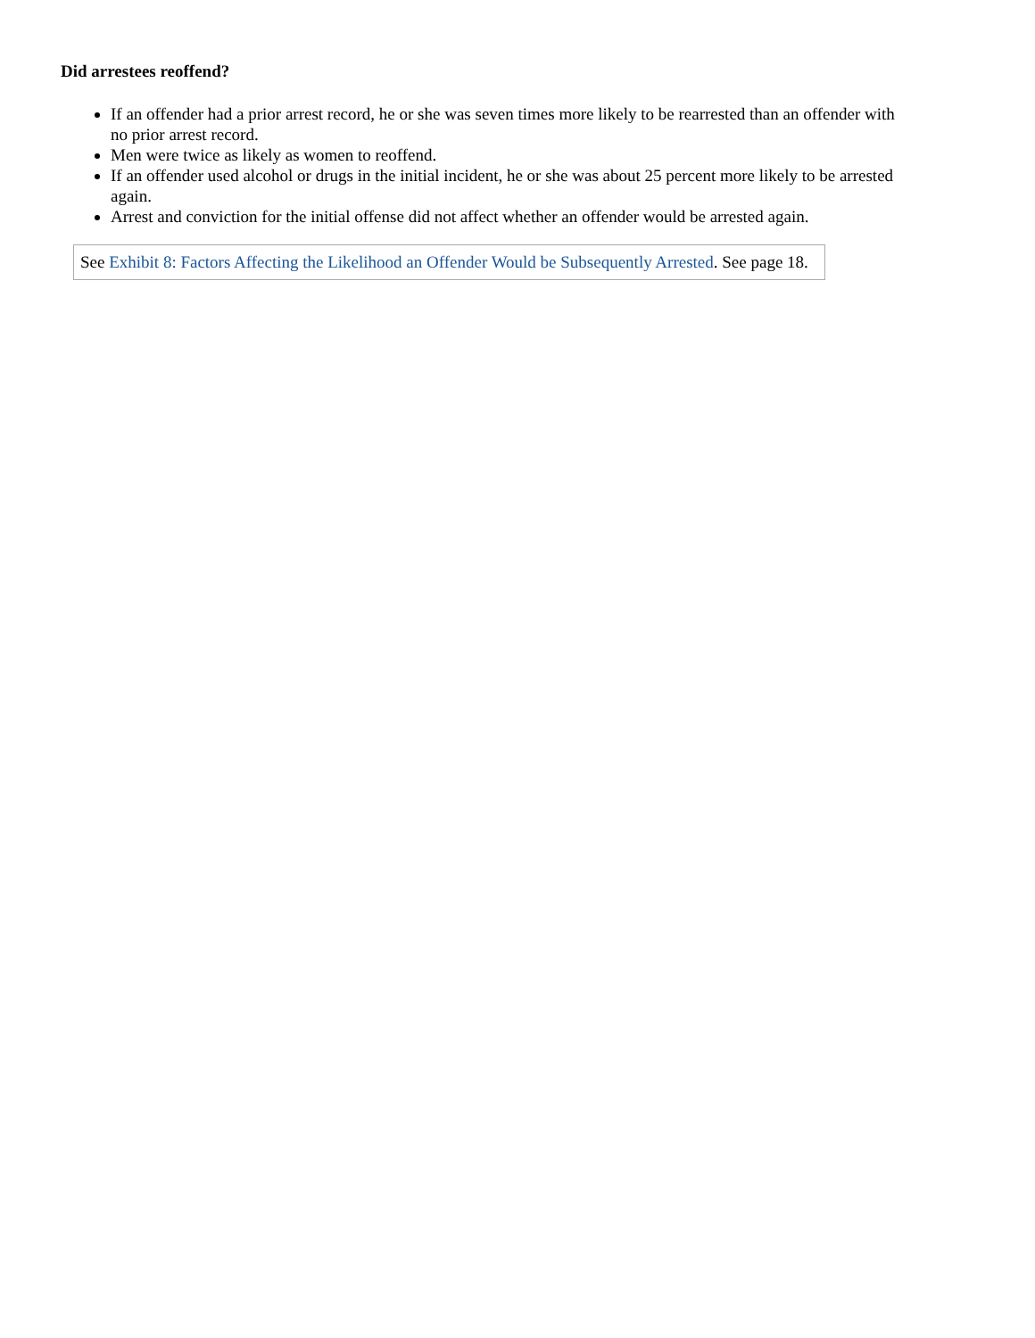Did arrestees reoffend?
If an offender had a prior arrest record, he or she was seven times more likely to be rearrested than an offender with no prior arrest record.
Men were twice as likely as women to reoffend.
If an offender used alcohol or drugs in the initial incident, he or she was about 25 percent more likely to be arrested again.
Arrest and conviction for the initial offense did not affect whether an offender would be arrested again.
See Exhibit 8: Factors Affecting the Likelihood an Offender Would be Subsequently Arrested. See page 18.